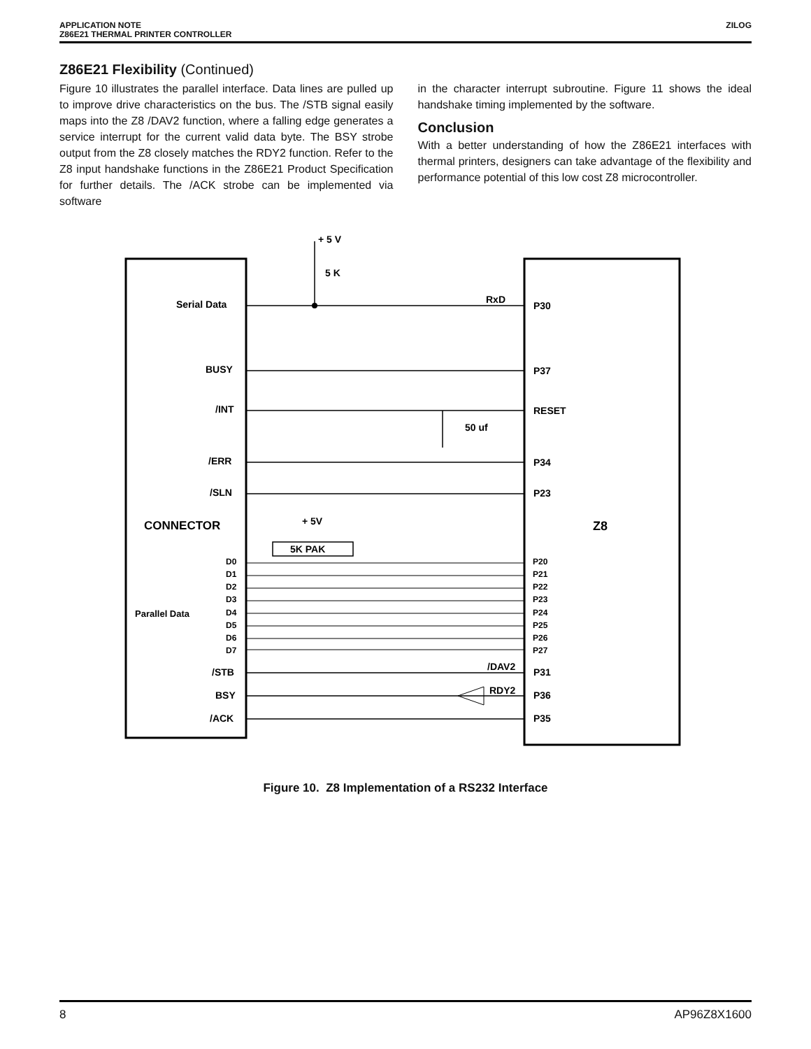ZILOG APPLICATION NOTE
Z86E21 THERMAL PRINTER CONTROLLER
Z86E21 Flexibility (Continued)
Figure 10 illustrates the parallel interface. Data lines are pulled up to improve drive characteristics on the bus. The /STB signal easily maps into the Z8 /DAV2 function, where a falling edge generates a service interrupt for the current valid data byte. The BSY strobe output from the Z8 closely matches the RDY2 function. Refer to the Z8 input handshake functions in the Z86E21 Product Specification for further details. The /ACK strobe can be implemented via software
in the character interrupt subroutine. Figure 11 shows the ideal handshake timing implemented by the software.
Conclusion
With a better understanding of how the Z86E21 interfaces with thermal printers, designers can take advantage of the flexibility and performance potential of this low cost Z8 microcontroller.
+ 5 V
5 K
Serial Data
RxD
P30
BUSY
P37
/INT
RESET
50 uf
/ERR
P34
/SLN
P23
CONNECTOR
Z8
+ 5V
5K PAK
Parallel Data
D0
D1
D2
D3
D4
D5
D6
D7
P20
P21
P22
P23
P24
P25
P26
P27
/STB
/DAV2
P31
BSY
RDY2
P36
/ACK
P35
Figure 10. Z8 Implementation of a RS232 Interface
AP96Z8X1600 8